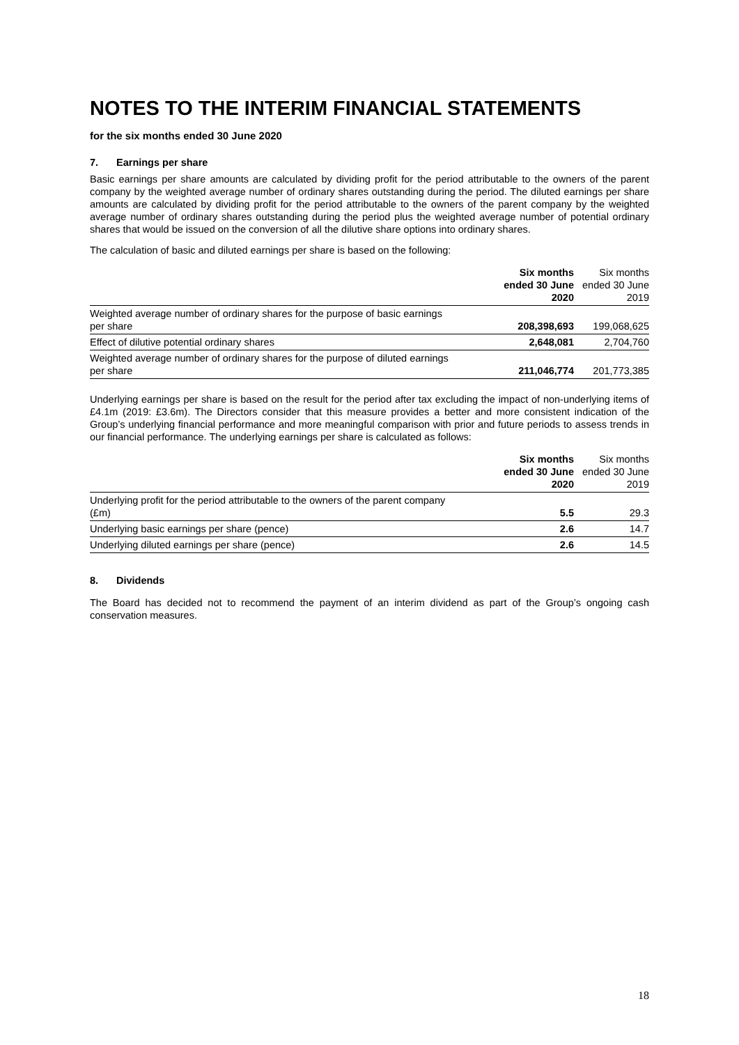NOTES TO THE INTERIM FINANCIAL STATEMENTS
for the six months ended 30 June 2020
7. Earnings per share
Basic earnings per share amounts are calculated by dividing profit for the period attributable to the owners of the parent company by the weighted average number of ordinary shares outstanding during the period. The diluted earnings per share amounts are calculated by dividing profit for the period attributable to the owners of the parent company by the weighted average number of ordinary shares outstanding during the period plus the weighted average number of potential ordinary shares that would be issued on the conversion of all the dilutive share options into ordinary shares.
The calculation of basic and diluted earnings per share is based on the following:
| | Six months ended 30 June 2020 | Six months ended 30 June 2019 |
| Weighted average number of ordinary shares for the purpose of basic earnings per share | 208,398,693 | 199,068,625 |
| Effect of dilutive potential ordinary shares | 2,648,081 | 2,704,760 |
| Weighted average number of ordinary shares for the purpose of diluted earnings per share | 211,046,774 | 201,773,385 |
Underlying earnings per share is based on the result for the period after tax excluding the impact of non-underlying items of £4.1m (2019: £3.6m). The Directors consider that this measure provides a better and more consistent indication of the Group’s underlying financial performance and more meaningful comparison with prior and future periods to assess trends in our financial performance. The underlying earnings per share is calculated as follows:
| | Six months ended 30 June 2020 | Six months ended 30 June 2019 |
| Underlying profit for the period attributable to the owners of the parent company (£m) | 5.5 | 29.3 |
| Underlying basic earnings per share (pence) | 2.6 | 14.7 |
| Underlying diluted earnings per share (pence) | 2.6 | 14.5 |
8. Dividends
The Board has decided not to recommend the payment of an interim dividend as part of the Group’s ongoing cash conservation measures.
18